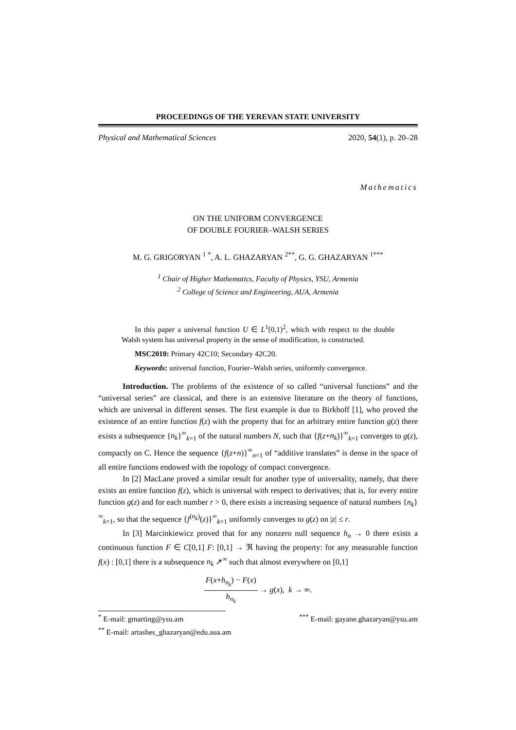PROCEEDINGS OF THE YEREVAN STATE UNIVERSITY
Physical and Mathematical Sciences 2020, 54(1), p. 20–28
Mathematics
ON THE UNIFORM CONVERGENCE
OF DOUBLE FOURIER–WALSH SERIES
M. G. GRIGORYAN <sup>1 *</sup>, A. L. GHAZARYAN <sup>2**</sup>, G. G. GHAZARYAN <sup>1***</sup>
<sup>1</sup> Chair of Higher Mathematics, Faculty of Physics, YSU, Armenia
<sup>2</sup> College of Science and Engineering, AUA, Armenia
In this paper a universal function U ∈ L<sup>1</sup>[0,1)<sup>2</sup>, which with respect to the double Walsh system has universal property in the sense of modification, is constructed.
MSC2010: Primary 42C10; Secondary 42C20.
Keywords: universal function, Fourier–Walsh series, uniformly convergence.
Introduction. The problems of the existence of so called “universal functions” and the “universal series” are classical, and there is an extensive literature on the theory of functions, which are universal in different senses. The first example is due to Birkhoff [1], who proved the existence of an entire function f(z) with the property that for an arbitrary entire function g(z) there exists a subsequence {n<sub>k</sub>}<sup>∞</sup><sub>k=1</sub> of the natural numbers N, such that {f(z+n<sub>k</sub>)}<sup>∞</sup><sub>k=1</sub> converges to g(z), compactly on C. Hence the sequence {f(z+n)}<sup>∞</sup><sub>n=1</sub> of “additive translates” is dense in the space of all entire functions endowed with the topology of compact convergence.
In [2] MacLane proved a similar result for another type of universality, namely, that there exists an entire function f(z), which is universal with respect to derivatives; that is, for every entire function g(z) and for each number r > 0, there exists a increasing sequence of natural numbers {n<sub>k</sub>}<sup>∞</sup><sub>k=1</sub>, so that the sequence {f<sup>(n<sub>k</sub>)</sup>(z)}<sup>∞</sup><sub>k=1</sub> uniformly converges to g(z) on |z| ≤ r.
In [3] Marcinkiewicz proved that for any nonzero null sequence h<sub>n</sub> → 0 there exists a continuous function F ∈ C[0,1] F: [0,1] → ℜ having the property: for any measurable function f(x) : [0,1] there is a subsequence n<sub>k</sub> ↗<sup>∞</sup> such that almost everywhere on [0,1]
F(x+h<sub>n<sub>k</sub></sub>) − F(x) h<sub>n<sub>k</sub></sub> → g(x), k → ∞.
<sup>*</sup> E-mail: gmarting@ysu.am<sup>***</sup> E-mail: gayane.ghazaryan@ysu.am
<sup>**</sup> E-mail: artashes_ghazaryan@edu.aua.am